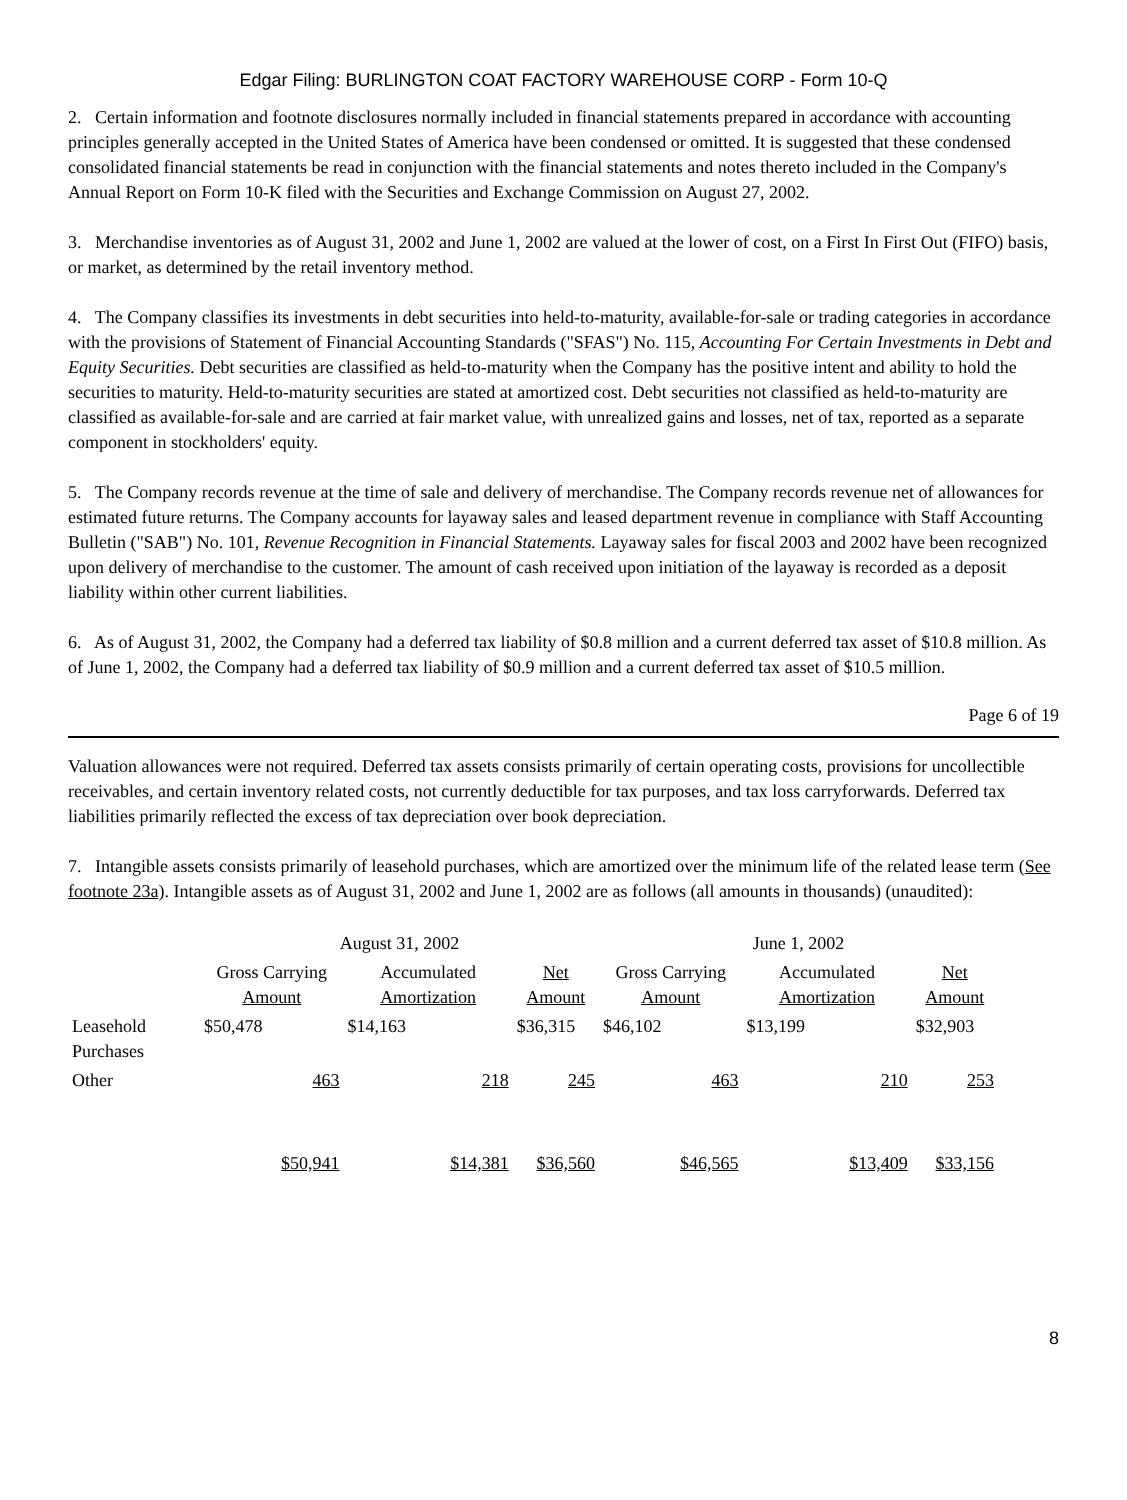Edgar Filing: BURLINGTON COAT FACTORY WAREHOUSE CORP - Form 10-Q
2. Certain information and footnote disclosures normally included in financial statements prepared in accordance with accounting principles generally accepted in the United States of America have been condensed or omitted. It is suggested that these condensed consolidated financial statements be read in conjunction with the financial statements and notes thereto included in the Company's Annual Report on Form 10-K filed with the Securities and Exchange Commission on August 27, 2002.
3. Merchandise inventories as of August 31, 2002 and June 1, 2002 are valued at the lower of cost, on a First In First Out (FIFO) basis, or market, as determined by the retail inventory method.
4. The Company classifies its investments in debt securities into held-to-maturity, available-for-sale or trading categories in accordance with the provisions of Statement of Financial Accounting Standards ("SFAS") No. 115, Accounting For Certain Investments in Debt and Equity Securities. Debt securities are classified as held-to-maturity when the Company has the positive intent and ability to hold the securities to maturity. Held-to-maturity securities are stated at amortized cost. Debt securities not classified as held-to-maturity are classified as available-for-sale and are carried at fair market value, with unrealized gains and losses, net of tax, reported as a separate component in stockholders' equity.
5. The Company records revenue at the time of sale and delivery of merchandise. The Company records revenue net of allowances for estimated future returns. The Company accounts for layaway sales and leased department revenue in compliance with Staff Accounting Bulletin ("SAB") No. 101, Revenue Recognition in Financial Statements. Layaway sales for fiscal 2003 and 2002 have been recognized upon delivery of merchandise to the customer. The amount of cash received upon initiation of the layaway is recorded as a deposit liability within other current liabilities.
6. As of August 31, 2002, the Company had a deferred tax liability of $0.8 million and a current deferred tax asset of $10.8 million. As of June 1, 2002, the Company had a deferred tax liability of $0.9 million and a current deferred tax asset of $10.5 million.
Page 6 of 19
Valuation allowances were not required. Deferred tax assets consists primarily of certain operating costs, provisions for uncollectible receivables, and certain inventory related costs, not currently deductible for tax purposes, and tax loss carryforwards. Deferred tax liabilities primarily reflected the excess of tax depreciation over book depreciation.
7. Intangible assets consists primarily of leasehold purchases, which are amortized over the minimum life of the related lease term (See footnote 23a). Intangible assets as of August 31, 2002 and June 1, 2002 are as follows (all amounts in thousands) (unaudited):
| | August 31, 2002 | | | June 1, 2002 | | |
| --- | --- | --- | --- | --- | --- | --- |
| | Gross Carrying Amount | Accumulated Amortization | Net Amount | Gross Carrying Amount | Accumulated Amortization | Net Amount |
| Leasehold Purchases | $50,478 | $14,163 | $36,315 | $46,102 | $13,199 | $32,903 |
| Other | 463 | 218 | 245 | 463 | 210 | 253 |
| | $50,941 | $14,381 | $36,560 | $46,565 | $13,409 | $33,156 |
8